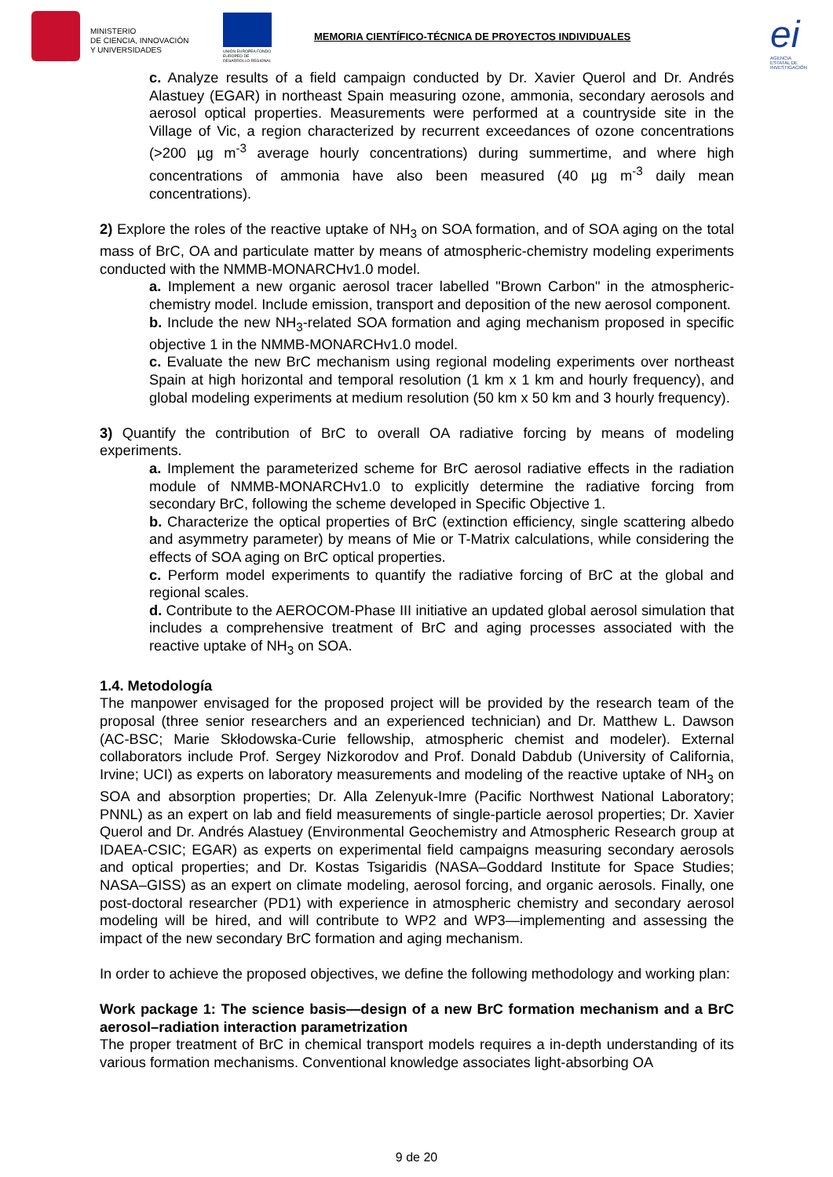MINISTERIO
DE CIENCIA, INNOVACIÓN
Y UNIVERSIDADES
UNIÓN EUROPEA FONDO EUROPEO DE DESARROLLO REGIONAL
MEMORIA CIENTÍFICO-TÉCNICA DE PROYECTOS INDIVIDUALES
ei
AGENCIA ESTATAL DE INVESTIGACIÓN
c. Analyze results of a field campaign conducted by Dr. Xavier Querol and Dr. Andrés Alastuey (EGAR) in northeast Spain measuring ozone, ammonia, secondary aerosols and aerosol optical properties. Measurements were performed at a countryside site in the Village of Vic, a region characterized by recurrent exceedances of ozone concentrations (>200 µg m<sup>-3</sup> average hourly concentrations) during summertime, and where high concentrations of ammonia have also been measured (40 µg m<sup>-3</sup> daily mean concentrations).
2) Explore the roles of the reactive uptake of NH<sub>3</sub> on SOA formation, and of SOA aging on the total mass of BrC, OA and particulate matter by means of atmospheric-chemistry modeling experiments conducted with the NMMB-MONARCHv1.0 model.
a. Implement a new organic aerosol tracer labelled "Brown Carbon" in the atmospheric-chemistry model. Include emission, transport and deposition of the new aerosol component.
b. Include the new NH<sub>3</sub>-related SOA formation and aging mechanism proposed in specific objective 1 in the NMMB-MONARCHv1.0 model.
c. Evaluate the new BrC mechanism using regional modeling experiments over northeast Spain at high horizontal and temporal resolution (1 km x 1 km and hourly frequency), and global modeling experiments at medium resolution (50 km x 50 km and 3 hourly frequency).
3) Quantify the contribution of BrC to overall OA radiative forcing by means of modeling experiments.
a. Implement the parameterized scheme for BrC aerosol radiative effects in the radiation module of NMMB-MONARCHv1.0 to explicitly determine the radiative forcing from secondary BrC, following the scheme developed in Specific Objective 1.
b. Characterize the optical properties of BrC (extinction efficiency, single scattering albedo and asymmetry parameter) by means of Mie or T-Matrix calculations, while considering the effects of SOA aging on BrC optical properties.
c. Perform model experiments to quantify the radiative forcing of BrC at the global and regional scales.
d. Contribute to the AEROCOM-Phase III initiative an updated global aerosol simulation that includes a comprehensive treatment of BrC and aging processes associated with the reactive uptake of NH<sub>3</sub> on SOA.
1.4. Metodología
The manpower envisaged for the proposed project will be provided by the research team of the proposal (three senior researchers and an experienced technician) and Dr. Matthew L. Dawson (AC-BSC; Marie Skłodowska-Curie fellowship, atmospheric chemist and modeler). External collaborators include Prof. Sergey Nizkorodov and Prof. Donald Dabdub (University of California, Irvine; UCI) as experts on laboratory measurements and modeling of the reactive uptake of NH<sub>3</sub> on SOA and absorption properties; Dr. Alla Zelenyuk-Imre (Pacific Northwest National Laboratory; PNNL) as an expert on lab and field measurements of single-particle aerosol properties; Dr. Xavier Querol and Dr. Andrés Alastuey (Environmental Geochemistry and Atmospheric Research group at IDAEA-CSIC; EGAR) as experts on experimental field campaigns measuring secondary aerosols and optical properties; and Dr. Kostas Tsigaridis (NASA–Goddard Institute for Space Studies; NASA–GISS) as an expert on climate modeling, aerosol forcing, and organic aerosols. Finally, one post-doctoral researcher (PD1) with experience in atmospheric chemistry and secondary aerosol modeling will be hired, and will contribute to WP2 and WP3—implementing and assessing the impact of the new secondary BrC formation and aging mechanism.
In order to achieve the proposed objectives, we define the following methodology and working plan:
Work package 1: The science basis—design of a new BrC formation mechanism and a BrC aerosol–radiation interaction parametrization
The proper treatment of BrC in chemical transport models requires a in-depth understanding of its various formation mechanisms. Conventional knowledge associates light-absorbing OA
9 de 20